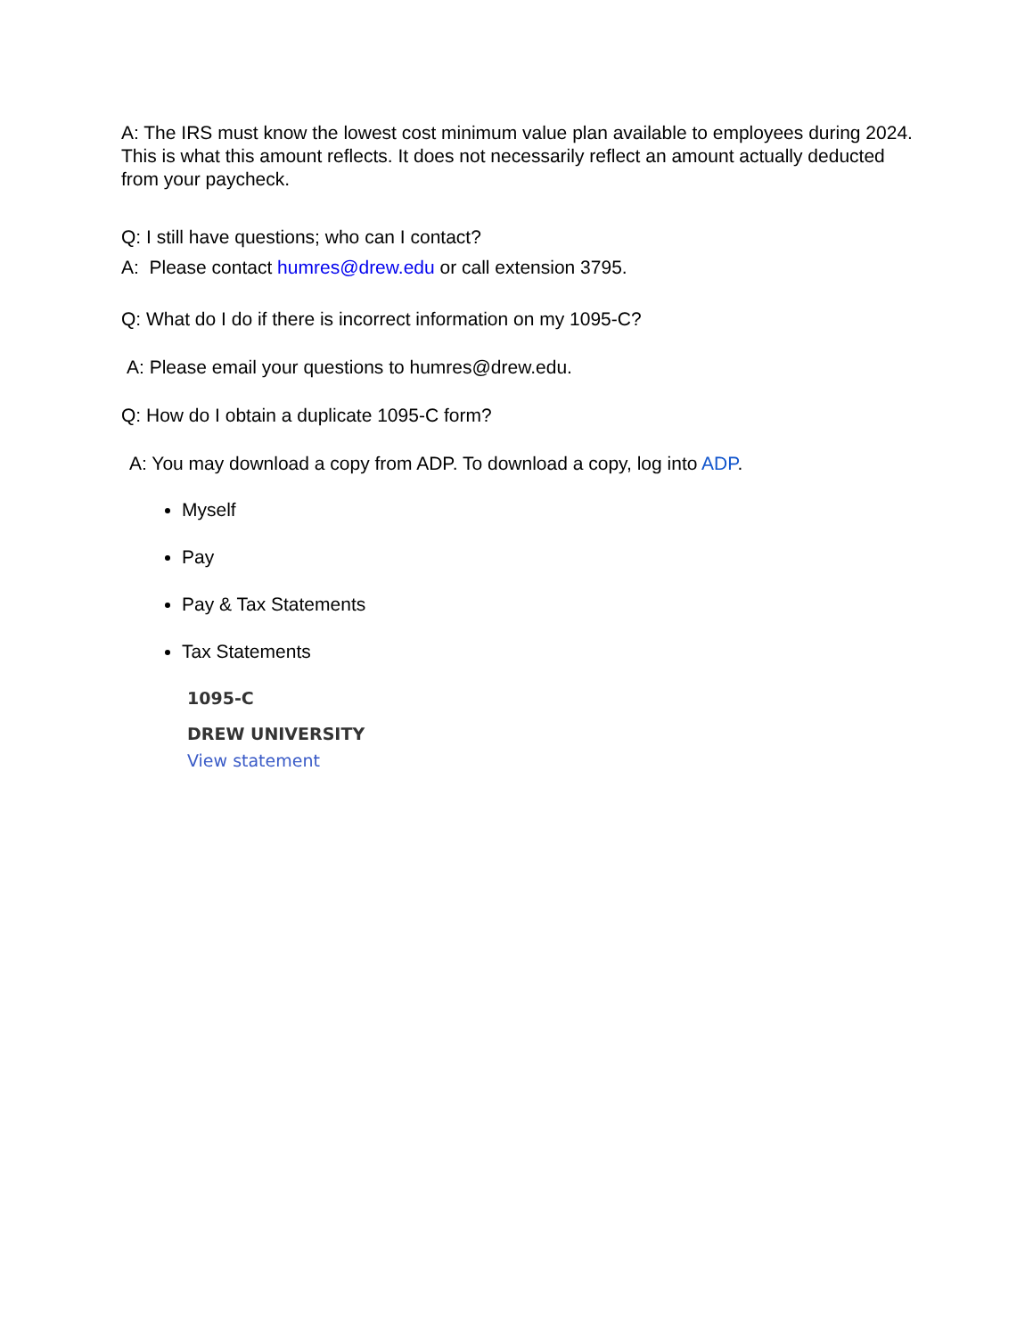A: The IRS must know the lowest cost minimum value plan available to employees during 2024. This is what this amount reflects. It does not necessarily reflect an amount actually deducted from your paycheck.
Q: I still have questions; who can I contact?
A: Please contact humres@drew.edu or call extension 3795.
Q: What do I do if there is incorrect information on my 1095-C?
A: Please email your questions to humres@drew.edu.
Q: How do I obtain a duplicate 1095-C form?
A: You may download a copy from ADP. To download a copy, log into ADP.
Myself
Pay
Pay & Tax Statements
Tax Statements
1095-C
DREW UNIVERSITY
View statement